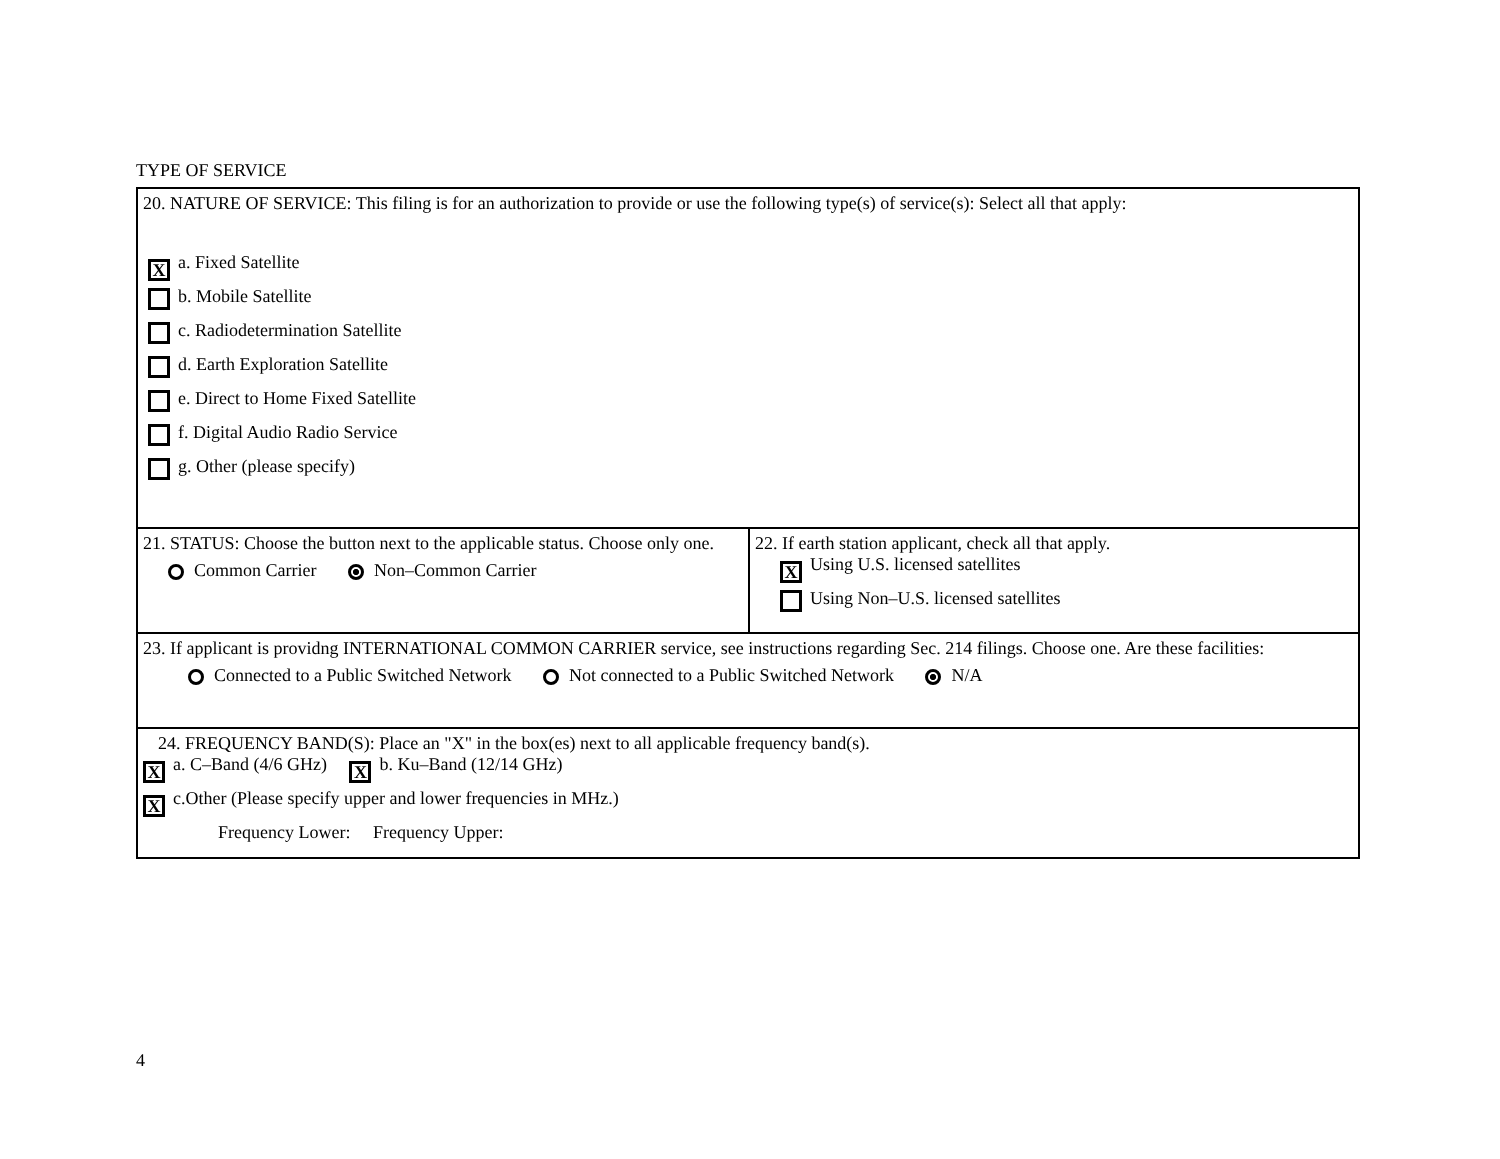TYPE OF SERVICE
| 20. NATURE OF SERVICE: This filing is for an authorization to provide or use the following type(s) of service(s): Select all that apply: X a. Fixed Satellite b. Mobile Satellite c. Radiodetermination Satellite d. Earth Exploration Satellite e. Direct to Home Fixed Satellite f. Digital Audio Radio Service g. Other (please specify) | |
| 21. STATUS: Choose the button next to the applicable status. Choose only one. Common Carrier Non–Common Carrier | 22. If earth station applicant, check all that apply. X Using U.S. licensed satellites Using Non–U.S. licensed satellites |
| 23. If applicant is providng INTERNATIONAL COMMON CARRIER service, see instructions regarding Sec. 214 filings. Choose one. Are these facilities: Connected to a Public Switched Network Not connected to a Public Switched Network N/A | |
| 24. FREQUENCY BAND(S): Place an "X" in the box(es) next to all applicable frequency band(s). X a. C–Band (4/6 GHz) X b. Ku–Band (12/14 GHz) X c.Other (Please specify upper and lower frequencies in MHz.) Frequency Lower: Frequency Upper: | |
4